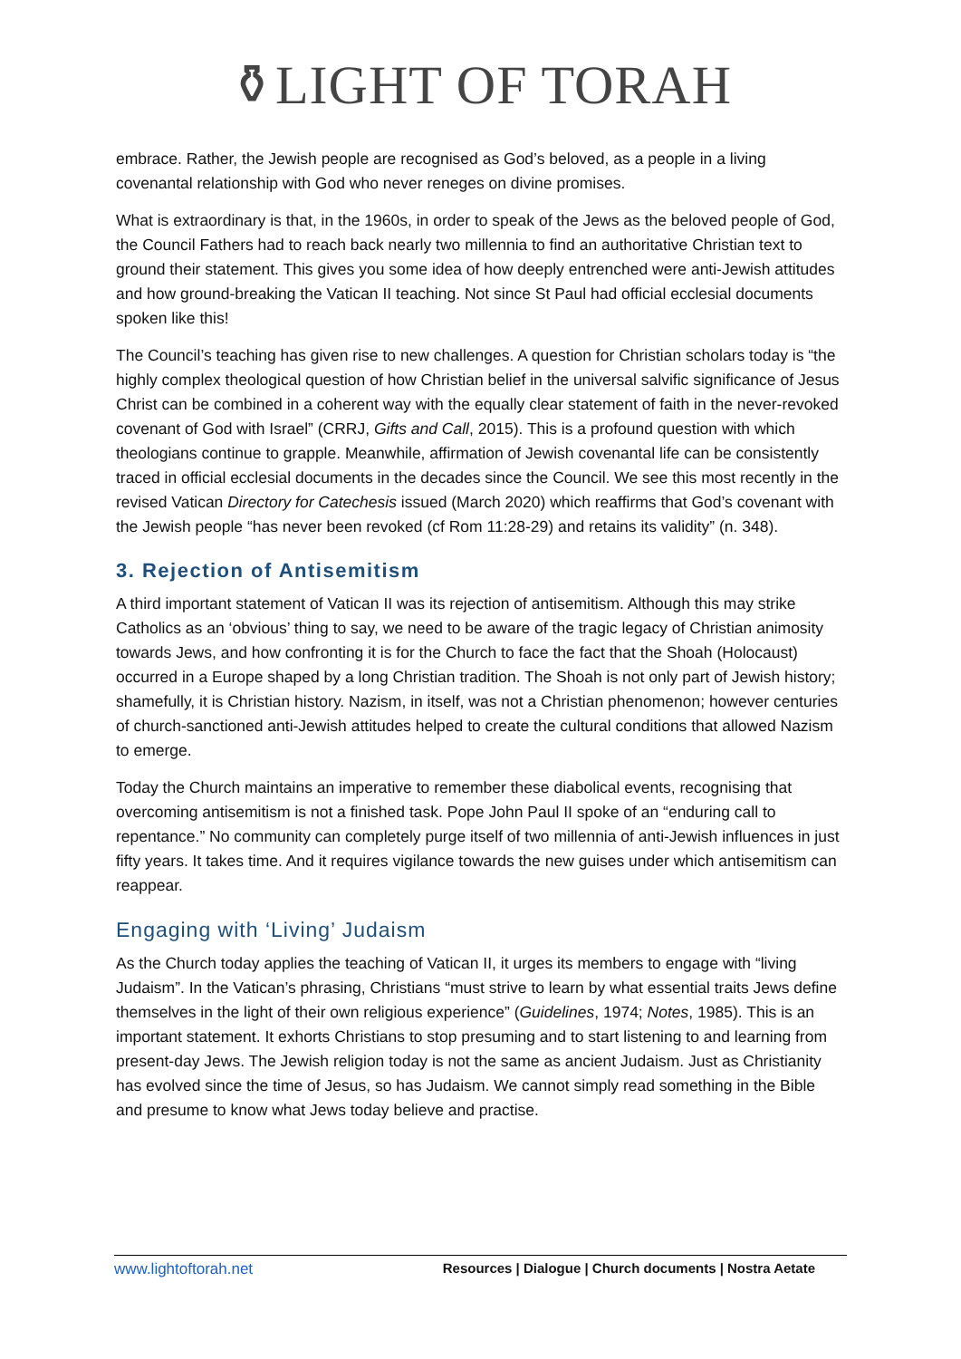⚱LIGHT OF TORAH
embrace. Rather, the Jewish people are recognised as God’s beloved, as a people in a living covenantal relationship with God who never reneges on divine promises.
What is extraordinary is that, in the 1960s, in order to speak of the Jews as the beloved people of God, the Council Fathers had to reach back nearly two millennia to find an authoritative Christian text to ground their statement. This gives you some idea of how deeply entrenched were anti-Jewish attitudes and how ground-breaking the Vatican II teaching. Not since St Paul had official ecclesial documents spoken like this!
The Council’s teaching has given rise to new challenges. A question for Christian scholars today is “the highly complex theological question of how Christian belief in the universal salvific significance of Jesus Christ can be combined in a coherent way with the equally clear statement of faith in the never-revoked covenant of God with Israel” (CRRJ, Gifts and Call, 2015). This is a profound question with which theologians continue to grapple. Meanwhile, affirmation of Jewish covenantal life can be consistently traced in official ecclesial documents in the decades since the Council. We see this most recently in the revised Vatican Directory for Catechesis issued (March 2020) which reaffirms that God’s covenant with the Jewish people “has never been revoked (cf Rom 11:28-29) and retains its validity” (n. 348).
3. Rejection of Antisemitism
A third important statement of Vatican II was its rejection of antisemitism. Although this may strike Catholics as an ‘obvious’ thing to say, we need to be aware of the tragic legacy of Christian animosity towards Jews, and how confronting it is for the Church to face the fact that the Shoah (Holocaust) occurred in a Europe shaped by a long Christian tradition. The Shoah is not only part of Jewish history; shamefully, it is Christian history. Nazism, in itself, was not a Christian phenomenon; however centuries of church-sanctioned anti-Jewish attitudes helped to create the cultural conditions that allowed Nazism to emerge.
Today the Church maintains an imperative to remember these diabolical events, recognising that overcoming antisemitism is not a finished task. Pope John Paul II spoke of an “enduring call to repentance.” No community can completely purge itself of two millennia of anti-Jewish influences in just fifty years. It takes time. And it requires vigilance towards the new guises under which antisemitism can reappear.
Engaging with ‘Living’ Judaism
As the Church today applies the teaching of Vatican II, it urges its members to engage with “living Judaism”. In the Vatican’s phrasing, Christians “must strive to learn by what essential traits Jews define themselves in the light of their own religious experience” (Guidelines, 1974; Notes, 1985). This is an important statement. It exhorts Christians to stop presuming and to start listening to and learning from present-day Jews. The Jewish religion today is not the same as ancient Judaism. Just as Christianity has evolved since the time of Jesus, so has Judaism. We cannot simply read something in the Bible and presume to know what Jews today believe and practise.
www.lightoftorah.net Resources | Dialogue | Church documents | Nostra Aetate